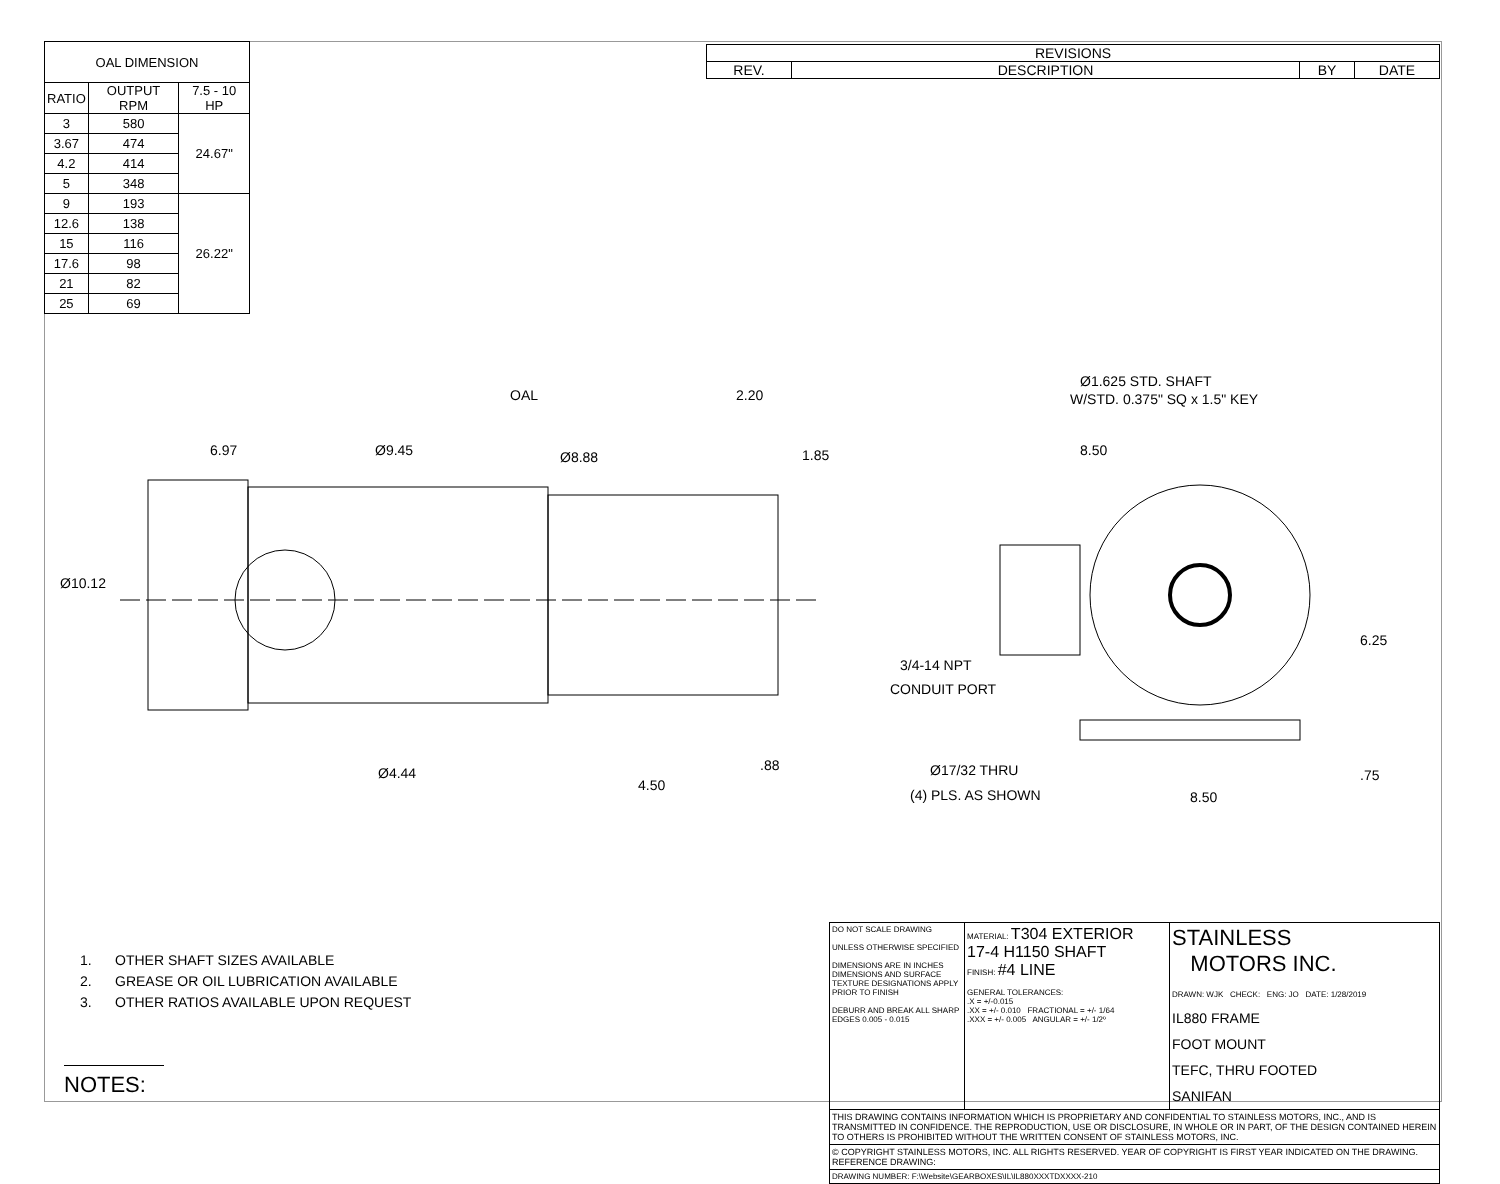| OAL DIMENSION | | |
| --- | --- | --- |
| RATIO | OUTPUT RPM | 7.5 - 10 HP |
| 3 | 580 | 24.67" |
| 3.67 | 474 | |
| 4.2 | 414 | |
| 5 | 348 | |
| 9 | 193 | 26.22" |
| 12.6 | 138 | |
| 15 | 116 | |
| 17.6 | 98 | |
| 21 | 82 | |
| 25 | 69 | |
| REVISIONS | | | |
| --- | --- | --- | --- |
| REV. | DESCRIPTION | BY | DATE |
OAL
2.20
6.97
Ø9.45
Ø8.88
1.85
Ø10.12
Ø4.44
4.50
.88
Ø1.625 STD. SHAFT
W/STD. 0.375" SQ x 1.5" KEY
8.50
3/4-14 NPT
CONDUIT PORT
6.25
Ø17/32 THRU
(4) PLS. AS SHOWN
8.50
.75
1. OTHER SHAFT SIZES AVAILABLE
2. GREASE OR OIL LUBRICATION AVAILABLE
3. OTHER RATIOS AVAILABLE UPON REQUEST
NOTES:
| | DO NOT SCALE DRAWING UNLESS OTHERWISE SPECIFIED DIMENSIONS ARE IN INCHES DIMENSIONS AND SURFACE TEXTURE DESIGNATIONS APPLY PRIOR TO FINISH DEBURR AND BREAK ALL SHARP EDGES 0.005 - 0.015 | MATERIAL: T304 EXTERIOR 17-4 H1150 SHAFT FINISH: #4 LINE GENERAL TOLERANCES: .X = +/-0.015 .XX = +/- 0.010 FRACTIONAL = +/- 1/64 .XXX = +/- 0.005 ANGULAR = +/- 1/2º | STAINLESS MOTORS INC. DRAWN: WJK CHECK: ENG: JO DATE: 1/28/2019 IL880 FRAME FOOT MOUNT TEFC, THRU FOOTED SANIFAN |
| | THIS DRAWING CONTAINS INFORMATION WHICH IS PROPRIETARY AND CONFIDENTIAL TO STAINLESS MOTORS, INC., AND IS TRANSMITTED IN CONFIDENCE. THE REPRODUCTION, USE OR DISCLOSURE, IN WHOLE OR IN PART, OF THE DESIGN CONTAINED HEREIN TO OTHERS IS PROHIBITED WITHOUT THE WRITTEN CONSENT OF STAINLESS MOTORS, INC. | | |
| | © COPYRIGHT STAINLESS MOTORS, INC. ALL RIGHTS RESERVED. YEAR OF COPYRIGHT IS FIRST YEAR INDICATED ON THE DRAWING. REFERENCE DRAWING: | | |
| | DRAWING NUMBER: F:\Website\GEARBOXES\IL\IL880XXXTDXXXX-210 | | |